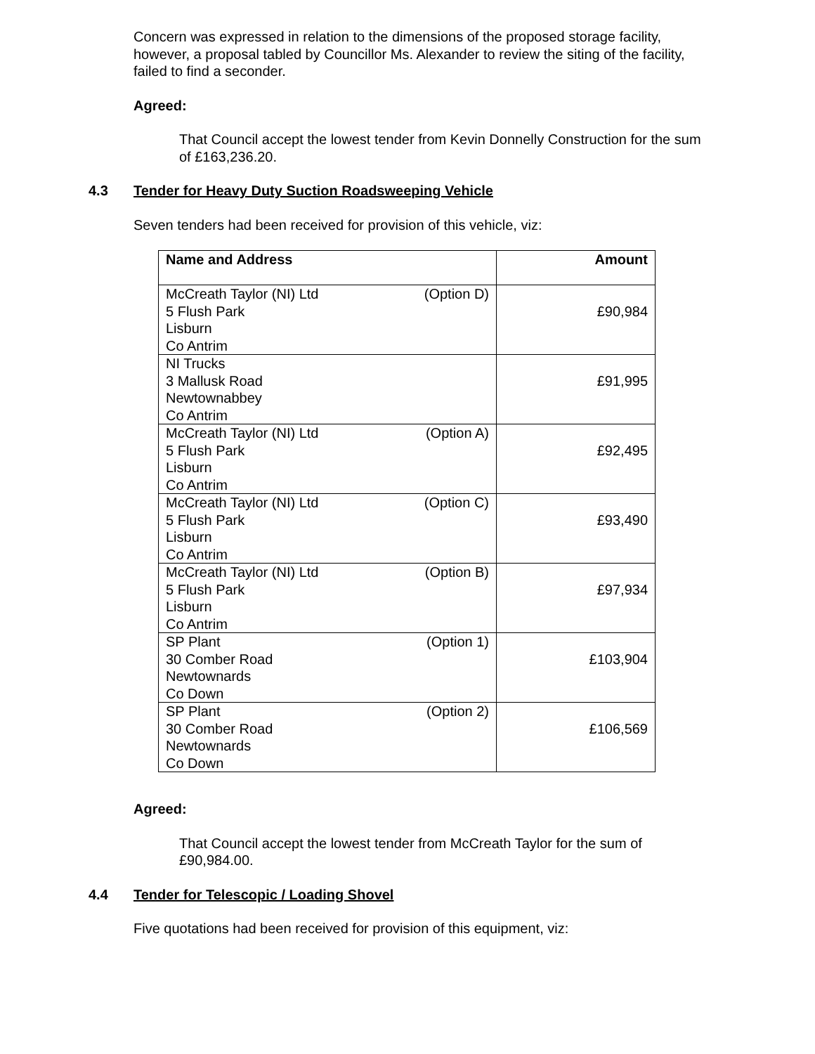Concern was expressed in relation to the dimensions of the proposed storage facility, however, a proposal tabled by Councillor Ms. Alexander to review the siting of the facility, failed to find a seconder.
Agreed:
That Council accept the lowest tender from Kevin Donnelly Construction for the sum of £163,236.20.
4.3 Tender for Heavy Duty Suction Roadsweeping Vehicle
Seven tenders had been received for provision of this vehicle, viz:
| Name and Address | Amount |
| --- | --- |
| McCreath Taylor (NI) Ltd (Option D) 5 Flush Park Lisburn Co Antrim | £90,984 |
| NI Trucks 3 Mallusk Road Newtownabbey Co Antrim | £91,995 |
| McCreath Taylor (NI) Ltd (Option A) 5 Flush Park Lisburn Co Antrim | £92,495 |
| McCreath Taylor (NI) Ltd (Option C) 5 Flush Park Lisburn Co Antrim | £93,490 |
| McCreath Taylor (NI) Ltd (Option B) 5 Flush Park Lisburn Co Antrim | £97,934 |
| SP Plant (Option 1) 30 Comber Road Newtownards Co Down | £103,904 |
| SP Plant (Option 2) 30 Comber Road Newtownards Co Down | £106,569 |
Agreed:
That Council accept the lowest tender from McCreath Taylor for the sum of £90,984.00.
4.4 Tender for Telescopic / Loading Shovel
Five quotations had been received for provision of this equipment, viz: